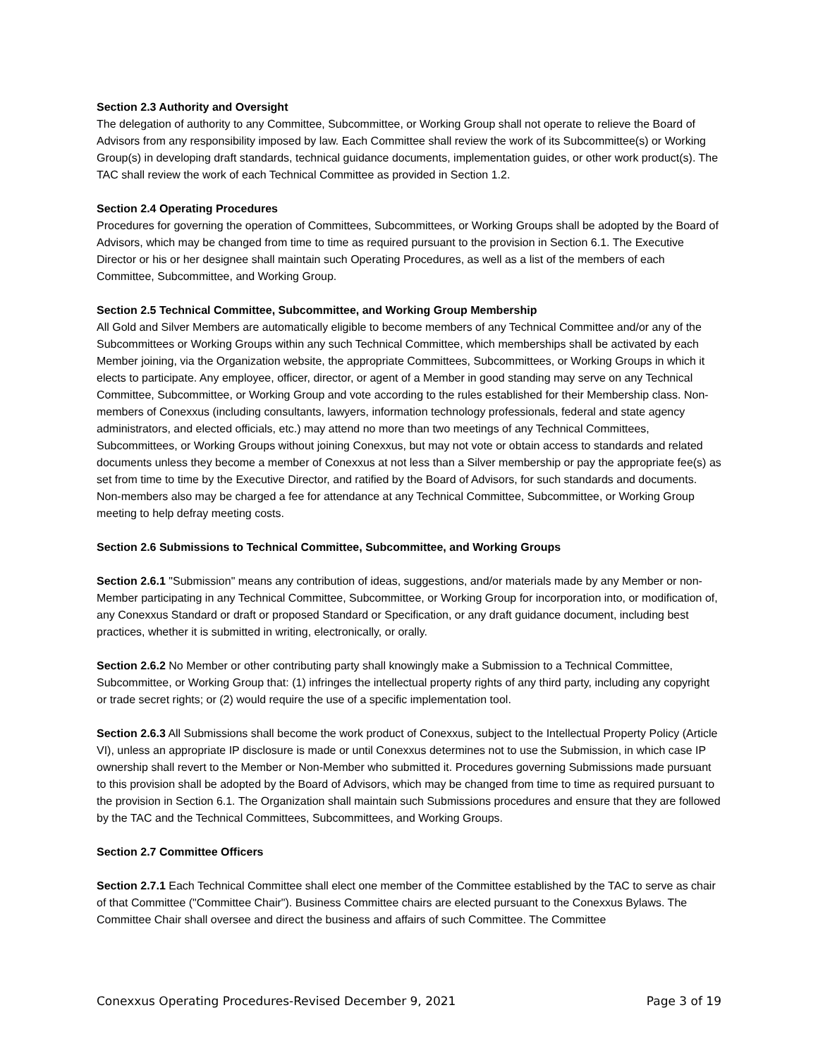Section 2.3 Authority and Oversight
The delegation of authority to any Committee, Subcommittee, or Working Group shall not operate to relieve the Board of Advisors from any responsibility imposed by law. Each Committee shall review the work of its Subcommittee(s) or Working Group(s) in developing draft standards, technical guidance documents, implementation guides, or other work product(s). The TAC shall review the work of each Technical Committee as provided in Section 1.2.
Section 2.4 Operating Procedures
Procedures for governing the operation of Committees, Subcommittees, or Working Groups shall be adopted by the Board of Advisors, which may be changed from time to time as required pursuant to the provision in Section 6.1. The Executive Director or his or her designee shall maintain such Operating Procedures, as well as a list of the members of each Committee, Subcommittee, and Working Group.
Section 2.5 Technical Committee, Subcommittee, and Working Group Membership
All Gold and Silver Members are automatically eligible to become members of any Technical Committee and/or any of the Subcommittees or Working Groups within any such Technical Committee, which memberships shall be activated by each Member joining, via the Organization website, the appropriate Committees, Subcommittees, or Working Groups in which it elects to participate. Any employee, officer, director, or agent of a Member in good standing may serve on any Technical Committee, Subcommittee, or Working Group and vote according to the rules established for their Membership class. Non-members of Conexxus (including consultants, lawyers, information technology professionals, federal and state agency administrators, and elected officials, etc.) may attend no more than two meetings of any Technical Committees, Subcommittees, or Working Groups without joining Conexxus, but may not vote or obtain access to standards and related documents unless they become a member of Conexxus at not less than a Silver membership or pay the appropriate fee(s) as set from time to time by the Executive Director, and ratified by the Board of Advisors, for such standards and documents. Non-members also may be charged a fee for attendance at any Technical Committee, Subcommittee, or Working Group meeting to help defray meeting costs.
Section 2.6 Submissions to Technical Committee, Subcommittee, and Working Groups
Section 2.6.1 "Submission" means any contribution of ideas, suggestions, and/or materials made by any Member or non-Member participating in any Technical Committee, Subcommittee, or Working Group for incorporation into, or modification of, any Conexxus Standard or draft or proposed Standard or Specification, or any draft guidance document, including best practices, whether it is submitted in writing, electronically, or orally.
Section 2.6.2 No Member or other contributing party shall knowingly make a Submission to a Technical Committee, Subcommittee, or Working Group that: (1) infringes the intellectual property rights of any third party, including any copyright or trade secret rights; or (2) would require the use of a specific implementation tool.
Section 2.6.3 All Submissions shall become the work product of Conexxus, subject to the Intellectual Property Policy (Article VI), unless an appropriate IP disclosure is made or until Conexxus determines not to use the Submission, in which case IP ownership shall revert to the Member or Non-Member who submitted it. Procedures governing Submissions made pursuant to this provision shall be adopted by the Board of Advisors, which may be changed from time to time as required pursuant to the provision in Section 6.1. The Organization shall maintain such Submissions procedures and ensure that they are followed by the TAC and the Technical Committees, Subcommittees, and Working Groups.
Section 2.7 Committee Officers
Section 2.7.1 Each Technical Committee shall elect one member of the Committee established by the TAC to serve as chair of that Committee ("Committee Chair"). Business Committee chairs are elected pursuant to the Conexxus Bylaws. The Committee Chair shall oversee and direct the business and affairs of such Committee. The Committee
Conexxus Operating Procedures-Revised December 9, 2021 Page 3 of 19